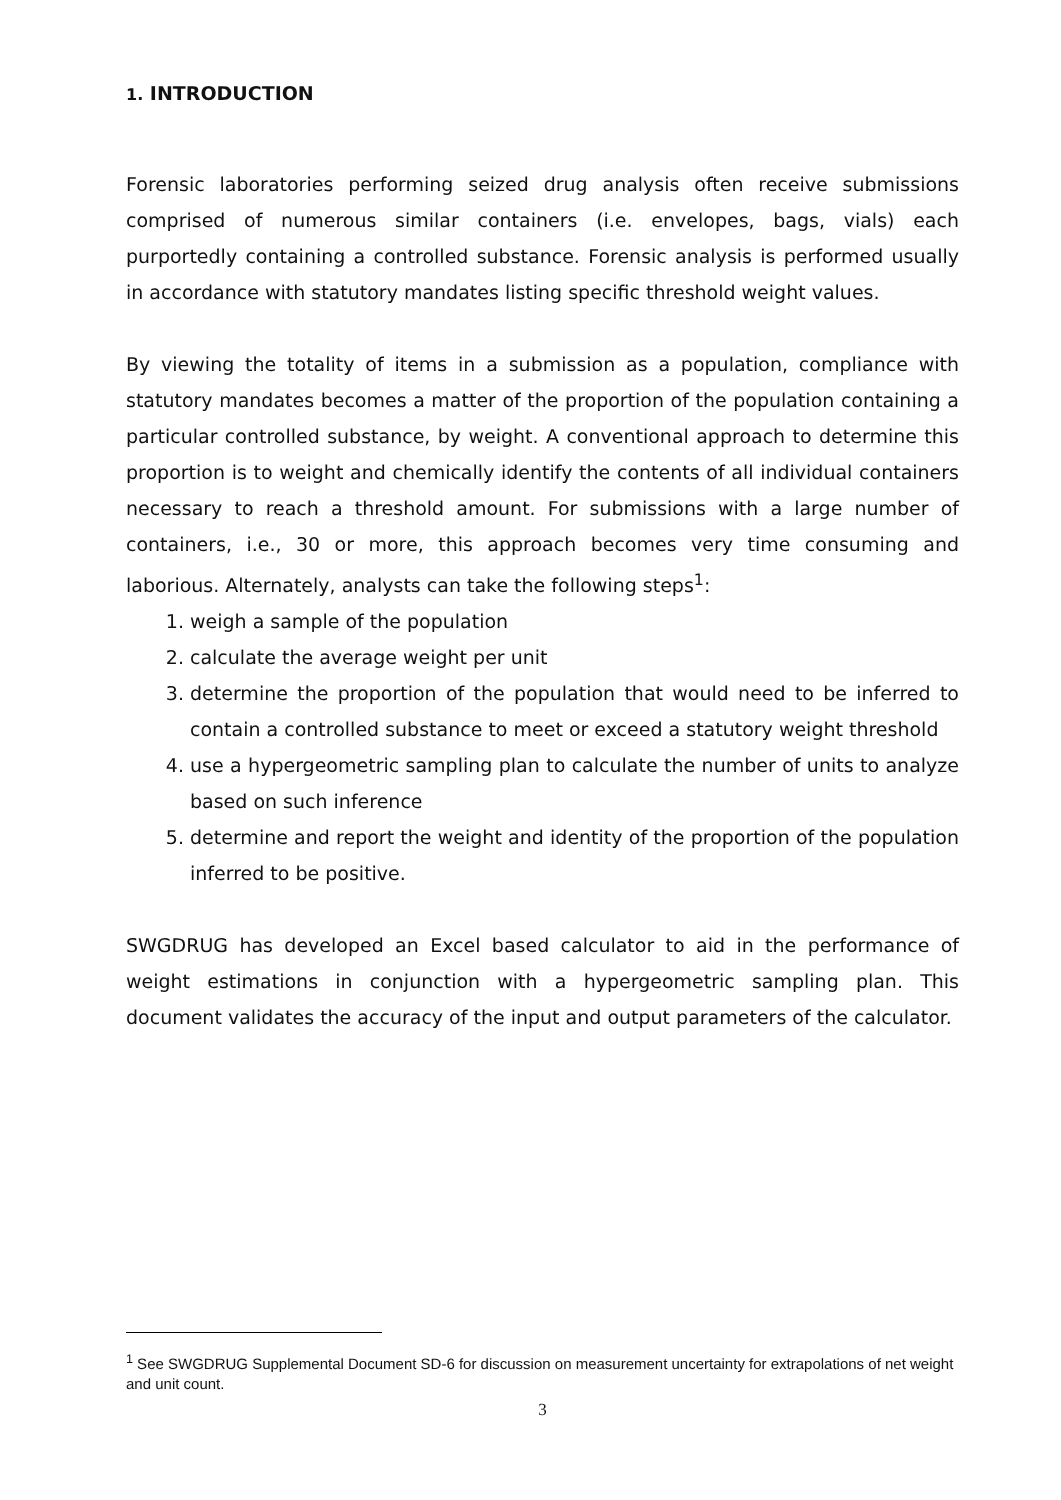1. INTRODUCTION
Forensic laboratories performing seized drug analysis often receive submissions comprised of numerous similar containers (i.e. envelopes, bags, vials) each purportedly containing a controlled substance. Forensic analysis is performed usually in accordance with statutory mandates listing specific threshold weight values.
By viewing the totality of items in a submission as a population, compliance with statutory mandates becomes a matter of the proportion of the population containing a particular controlled substance, by weight. A conventional approach to determine this proportion is to weight and chemically identify the contents of all individual containers necessary to reach a threshold amount. For submissions with a large number of containers, i.e., 30 or more, this approach becomes very time consuming and laborious. Alternately, analysts can take the following steps<sup>1</sup>:
1. weigh a sample of the population
2. calculate the average weight per unit
3. determine the proportion of the population that would need to be inferred to contain a controlled substance to meet or exceed a statutory weight threshold
4. use a hypergeometric sampling plan to calculate the number of units to analyze based on such inference
5. determine and report the weight and identity of the proportion of the population inferred to be positive.
SWGDRUG has developed an Excel based calculator to aid in the performance of weight estimations in conjunction with a hypergeometric sampling plan. This document validates the accuracy of the input and output parameters of the calculator.
<sup>1</sup> See SWGDRUG Supplemental Document SD-6 for discussion on measurement uncertainty for extrapolations of net weight and unit count.
3